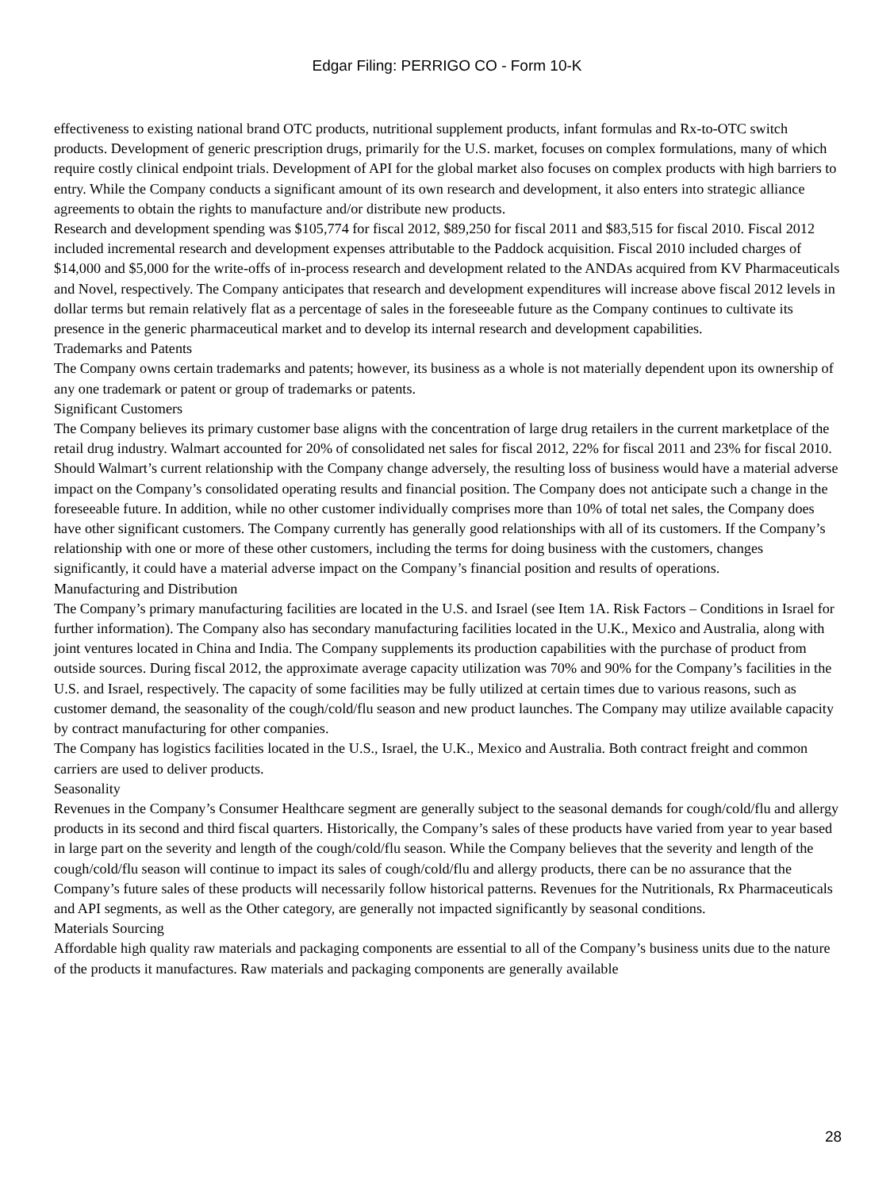Edgar Filing: PERRIGO CO - Form 10-K
effectiveness to existing national brand OTC products, nutritional supplement products, infant formulas and Rx-to-OTC switch products. Development of generic prescription drugs, primarily for the U.S. market, focuses on complex formulations, many of which require costly clinical endpoint trials. Development of API for the global market also focuses on complex products with high barriers to entry. While the Company conducts a significant amount of its own research and development, it also enters into strategic alliance agreements to obtain the rights to manufacture and/or distribute new products.
Research and development spending was $105,774 for fiscal 2012, $89,250 for fiscal 2011 and $83,515 for fiscal 2010. Fiscal 2012 included incremental research and development expenses attributable to the Paddock acquisition. Fiscal 2010 included charges of $14,000 and $5,000 for the write-offs of in-process research and development related to the ANDAs acquired from KV Pharmaceuticals and Novel, respectively. The Company anticipates that research and development expenditures will increase above fiscal 2012 levels in dollar terms but remain relatively flat as a percentage of sales in the foreseeable future as the Company continues to cultivate its presence in the generic pharmaceutical market and to develop its internal research and development capabilities.
Trademarks and Patents
The Company owns certain trademarks and patents; however, its business as a whole is not materially dependent upon its ownership of any one trademark or patent or group of trademarks or patents.
Significant Customers
The Company believes its primary customer base aligns with the concentration of large drug retailers in the current marketplace of the retail drug industry. Walmart accounted for 20% of consolidated net sales for fiscal 2012, 22% for fiscal 2011 and 23% for fiscal 2010. Should Walmart’s current relationship with the Company change adversely, the resulting loss of business would have a material adverse impact on the Company’s consolidated operating results and financial position. The Company does not anticipate such a change in the foreseeable future. In addition, while no other customer individually comprises more than 10% of total net sales, the Company does have other significant customers. The Company currently has generally good relationships with all of its customers. If the Company’s relationship with one or more of these other customers, including the terms for doing business with the customers, changes significantly, it could have a material adverse impact on the Company’s financial position and results of operations.
Manufacturing and Distribution
The Company’s primary manufacturing facilities are located in the U.S. and Israel (see Item 1A. Risk Factors – Conditions in Israel for further information). The Company also has secondary manufacturing facilities located in the U.K., Mexico and Australia, along with joint ventures located in China and India. The Company supplements its production capabilities with the purchase of product from outside sources. During fiscal 2012, the approximate average capacity utilization was 70% and 90% for the Company’s facilities in the U.S. and Israel, respectively. The capacity of some facilities may be fully utilized at certain times due to various reasons, such as customer demand, the seasonality of the cough/cold/flu season and new product launches. The Company may utilize available capacity by contract manufacturing for other companies.
The Company has logistics facilities located in the U.S., Israel, the U.K., Mexico and Australia. Both contract freight and common carriers are used to deliver products.
Seasonality
Revenues in the Company’s Consumer Healthcare segment are generally subject to the seasonal demands for cough/cold/flu and allergy products in its second and third fiscal quarters. Historically, the Company’s sales of these products have varied from year to year based in large part on the severity and length of the cough/cold/flu season. While the Company believes that the severity and length of the cough/cold/flu season will continue to impact its sales of cough/cold/flu and allergy products, there can be no assurance that the Company’s future sales of these products will necessarily follow historical patterns. Revenues for the Nutritionals, Rx Pharmaceuticals and API segments, as well as the Other category, are generally not impacted significantly by seasonal conditions.
Materials Sourcing
Affordable high quality raw materials and packaging components are essential to all of the Company’s business units due to the nature of the products it manufactures. Raw materials and packaging components are generally available
28